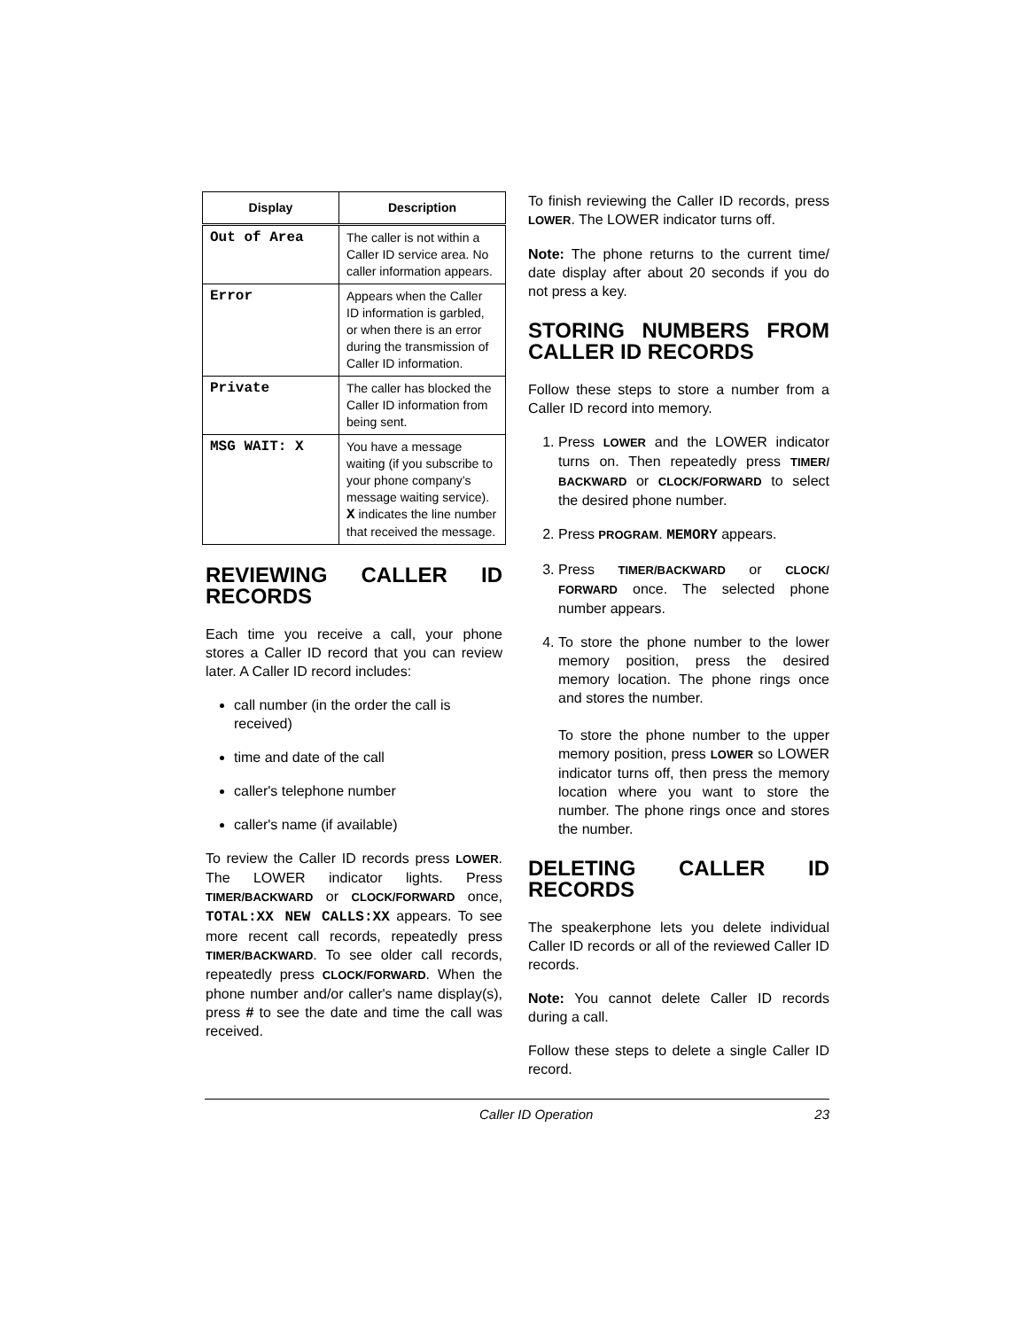| Display | Description |
| --- | --- |
| Out of Area | The caller is not within a Caller ID service area. No caller information appears. |
| Error | Appears when the Caller ID information is garbled, or when there is an error during the transmission of Caller ID information. |
| Private | The caller has blocked the Caller ID information from being sent. |
| MSG WAIT: X | You have a message waiting (if you subscribe to your phone company’s message waiting service). X indicates the line number that received the message. |
REVIEWING CALLER ID RECORDS
Each time you receive a call, your phone stores a Caller ID record that you can review later. A Caller ID record includes:
call number (in the order the call is received)
time and date of the call
caller's telephone number
caller's name (if available)
To review the Caller ID records press LOWER. The LOWER indicator lights. Press TIMER/BACKWARD or CLOCK/FORWARD once, TOTAL:XX NEW CALLS:XX appears. To see more recent call records, repeatedly press TIMER/BACKWARD. To see older call records, repeatedly press CLOCK/FORWARD. When the phone number and/or caller's name display(s), press # to see the date and time the call was received.
To finish reviewing the Caller ID records, press LOWER. The LOWER indicator turns off.
Note: The phone returns to the current time/ date display after about 20 seconds if you do not press a key.
STORING NUMBERS FROM CALLER ID RECORDS
Follow these steps to store a number from a Caller ID record into memory.
1. Press LOWER and the LOWER indicator turns on. Then repeatedly press TIMER/ BACKWARD or CLOCK/FORWARD to select the desired phone number.
2. Press PROGRAM. MEMORY appears.
3. Press TIMER/BACKWARD or CLOCK/ FORWARD once. The selected phone number appears.
4. To store the phone number to the lower memory position, press the desired memory location. The phone rings once and stores the number.
To store the phone number to the upper memory position, press LOWER so LOWER indicator turns off, then press the memory location where you want to store the number. The phone rings once and stores the number.
DELETING CALLER ID RECORDS
The speakerphone lets you delete individual Caller ID records or all of the reviewed Caller ID records.
Note: You cannot delete Caller ID records during a call.
Follow these steps to delete a single Caller ID record.
Caller ID Operation 23